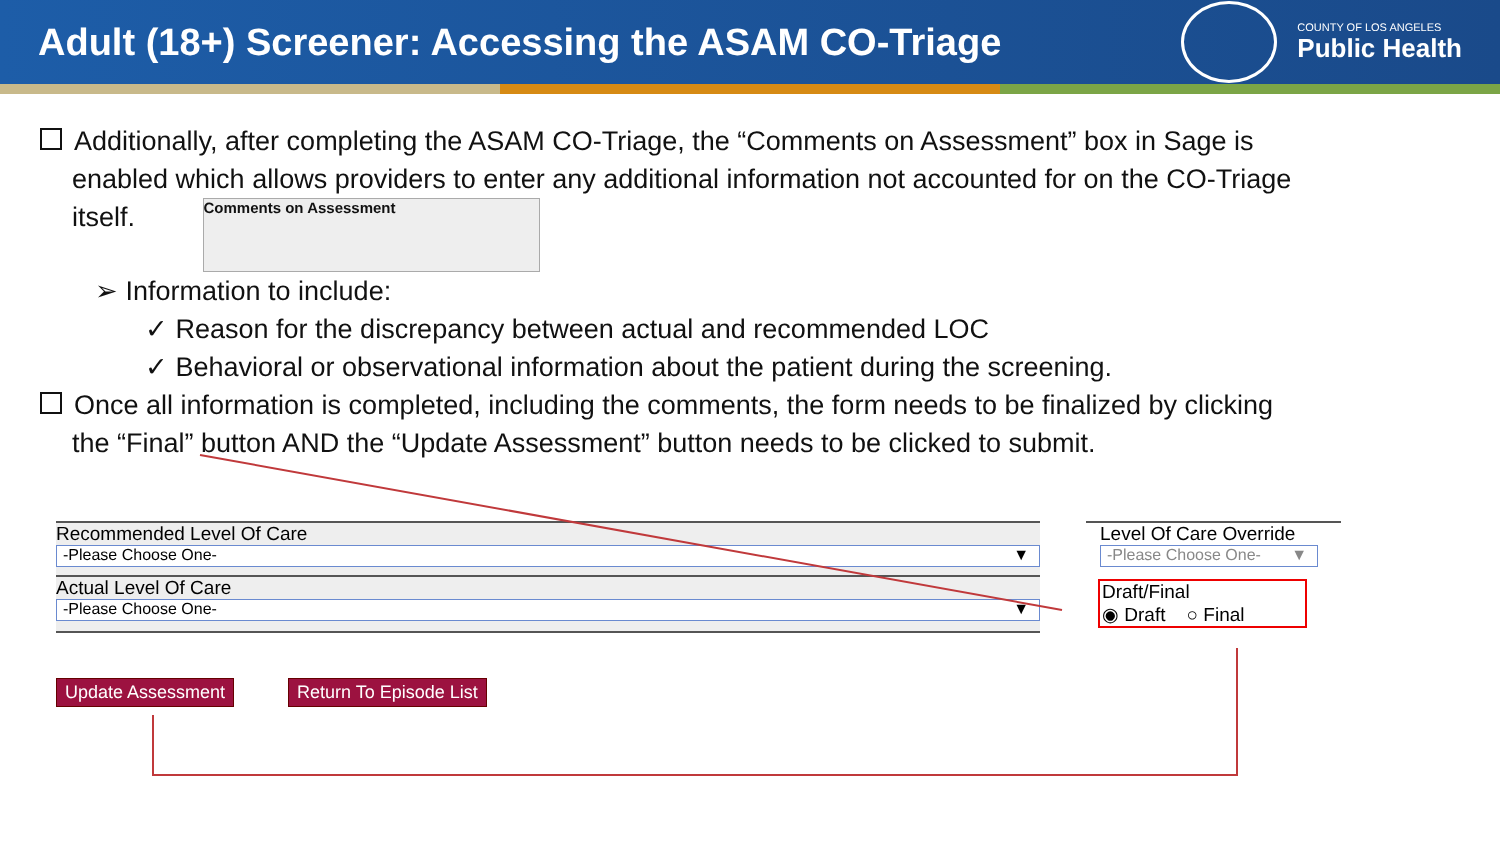Adult (18+) Screener: Accessing the ASAM CO-Triage
COUNTY OF LOS ANGELES
Public Health
Additionally, after completing the ASAM CO-Triage, the “Comments on Assessment” box in Sage is
enabled which allows providers to enter any additional information not accounted for on the CO-Triage
itself. Comments on Assessment
➢ Information to include:
✓ Reason for the discrepancy between actual and recommended LOC
✓ Behavioral or observational information about the patient during the screening.
Once all information is completed, including the comments, the form needs to be finalized by clicking
the “Final” button AND the “Update Assessment” button needs to be clicked to submit.
Recommended Level Of Care
-Please Choose One- ▼
Actual Level Of Care
-Please Choose One- ▼
Level Of Care Override
-Please Choose One- ▼
Draft/Final
◉ Draft ○ Final
Update Assessment Return To Episode List